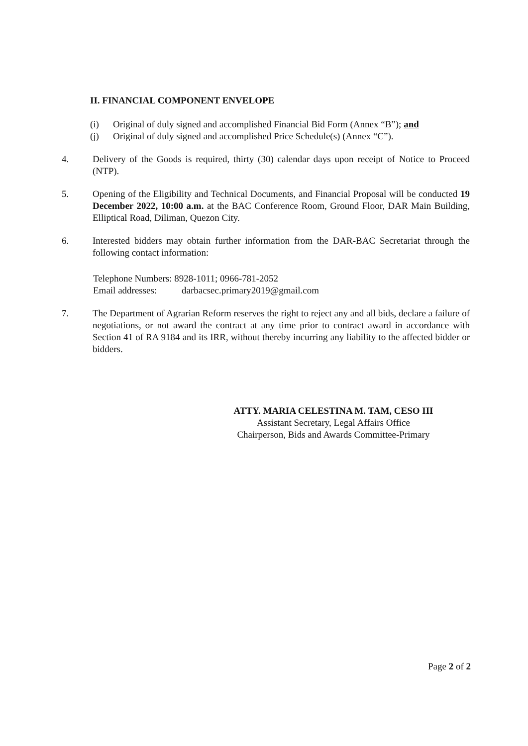II. FINANCIAL COMPONENT ENVELOPE
(i) Original of duly signed and accomplished Financial Bid Form (Annex “B”); and
(j) Original of duly signed and accomplished Price Schedule(s) (Annex “C”).
4. Delivery of the Goods is required, thirty (30) calendar days upon receipt of Notice to Proceed (NTP).
5. Opening of the Eligibility and Technical Documents, and Financial Proposal will be conducted 19 December 2022, 10:00 a.m. at the BAC Conference Room, Ground Floor, DAR Main Building, Elliptical Road, Diliman, Quezon City.
6. Interested bidders may obtain further information from the DAR-BAC Secretariat through the following contact information:
Telephone Numbers: 8928-1011; 0966-781-2052
Email addresses: darbacsec.primary2019@gmail.com
7. The Department of Agrarian Reform reserves the right to reject any and all bids, declare a failure of negotiations, or not award the contract at any time prior to contract award in accordance with Section 41 of RA 9184 and its IRR, without thereby incurring any liability to the affected bidder or bidders.
ATTY. MARIA CELESTINA M. TAM, CESO III
Assistant Secretary, Legal Affairs Office
Chairperson, Bids and Awards Committee-Primary
Page 2 of 2